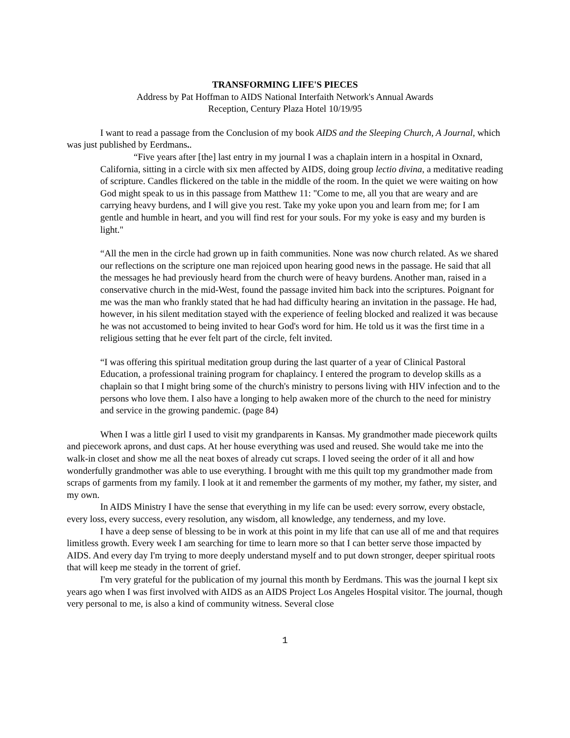TRANSFORMING LIFE'S PIECES
Address by Pat Hoffman to AIDS National Interfaith Network's Annual Awards
Reception, Century Plaza Hotel 10/19/95
I want to read a passage from the Conclusion of my book AIDS and the Sleeping Church, A Journal, which was just published by Eerdmans..
“Five years after [the] last entry in my journal I was a chaplain intern in a hospital in Oxnard, California, sitting in a circle with six men affected by AIDS, doing group lectio divina, a meditative reading of scripture. Candles flickered on the table in the middle of the room. In the quiet we were waiting on how God might speak to us in this passage from Matthew 11: "Come to me, all you that are weary and are carrying heavy burdens, and I will give you rest. Take my yoke upon you and learn from me; for I am gentle and humble in heart, and you will find rest for your souls. For my yoke is easy and my burden is light."
“All the men in the circle had grown up in faith communities. None was now church related. As we shared our reflections on the scripture one man rejoiced upon hearing good news in the passage. He said that all the messages he had previously heard from the church were of heavy burdens. Another man, raised in a conservative church in the mid-West, found the passage invited him back into the scriptures. Poignant for me was the man who frankly stated that he had had difficulty hearing an invitation in the passage. He had, however, in his silent meditation stayed with the experience of feeling blocked and realized it was because he was not accustomed to being invited to hear God's word for him. He told us it was the first time in a religious setting that he ever felt part of the circle, felt invited.
“I was offering this spiritual meditation group during the last quarter of a year of Clinical Pastoral Education, a professional training program for chaplaincy. I entered the program to develop skills as a chaplain so that I might bring some of the church's ministry to persons living with HIV infection and to the persons who love them. I also have a longing to help awaken more of the church to the need for ministry and service in the growing pandemic. (page 84)
When I was a little girl I used to visit my grandparents in Kansas. My grandmother made piecework quilts and piecework aprons, and dust caps. At her house everything was used and reused. She would take me into the walk-in closet and show me all the neat boxes of already cut scraps. I loved seeing the order of it all and how wonderfully grandmother was able to use everything. I brought with me this quilt top my grandmother made from scraps of garments from my family. I look at it and remember the garments of my mother, my father, my sister, and my own.
In AIDS Ministry I have the sense that everything in my life can be used: every sorrow, every obstacle, every loss, every success, every resolution, any wisdom, all knowledge, any tenderness, and my love.
I have a deep sense of blessing to be in work at this point in my life that can use all of me and that requires limitless growth. Every week I am searching for time to learn more so that I can better serve those impacted by AIDS. And every day I'm trying to more deeply understand myself and to put down stronger, deeper spiritual roots that will keep me steady in the torrent of grief.
I'm very grateful for the publication of my journal this month by Eerdmans. This was the journal I kept six years ago when I was first involved with AIDS as an AIDS Project Los Angeles Hospital visitor. The journal, though very personal to me, is also a kind of community witness. Several close
1